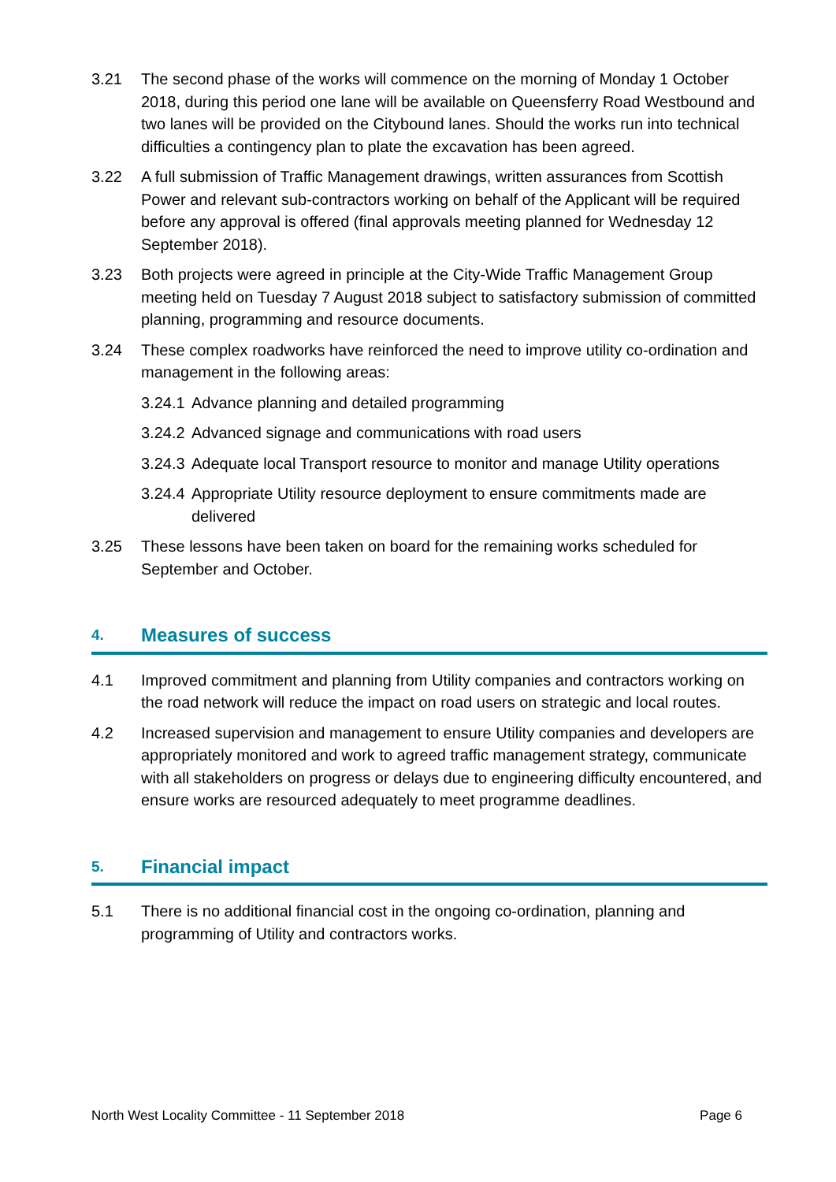3.21 The second phase of the works will commence on the morning of Monday 1 October 2018, during this period one lane will be available on Queensferry Road Westbound and two lanes will be provided on the Citybound lanes. Should the works run into technical difficulties a contingency plan to plate the excavation has been agreed.
3.22 A full submission of Traffic Management drawings, written assurances from Scottish Power and relevant sub-contractors working on behalf of the Applicant will be required before any approval is offered (final approvals meeting planned for Wednesday 12 September 2018).
3.23 Both projects were agreed in principle at the City-Wide Traffic Management Group meeting held on Tuesday 7 August 2018 subject to satisfactory submission of committed planning, programming and resource documents.
3.24 These complex roadworks have reinforced the need to improve utility co-ordination and management in the following areas:
3.24.1
Advance planning and detailed programming
3.24.2
Advanced signage and communications with road users
3.24.3
Adequate local Transport resource to monitor and manage Utility operations
3.24.4
Appropriate Utility resource deployment to ensure commitments made are delivered
3.25 These lessons have been taken on board for the remaining works scheduled for September and October.
4. Measures of success
4.1 Improved commitment and planning from Utility companies and contractors working on the road network will reduce the impact on road users on strategic and local routes.
4.2 Increased supervision and management to ensure Utility companies and developers are appropriately monitored and work to agreed traffic management strategy, communicate with all stakeholders on progress or delays due to engineering difficulty encountered, and ensure works are resourced adequately to meet programme deadlines.
5. Financial impact
5.1 There is no additional financial cost in the ongoing co-ordination, planning and programming of Utility and contractors works.
North West Locality Committee - 11 September 2018 Page 6